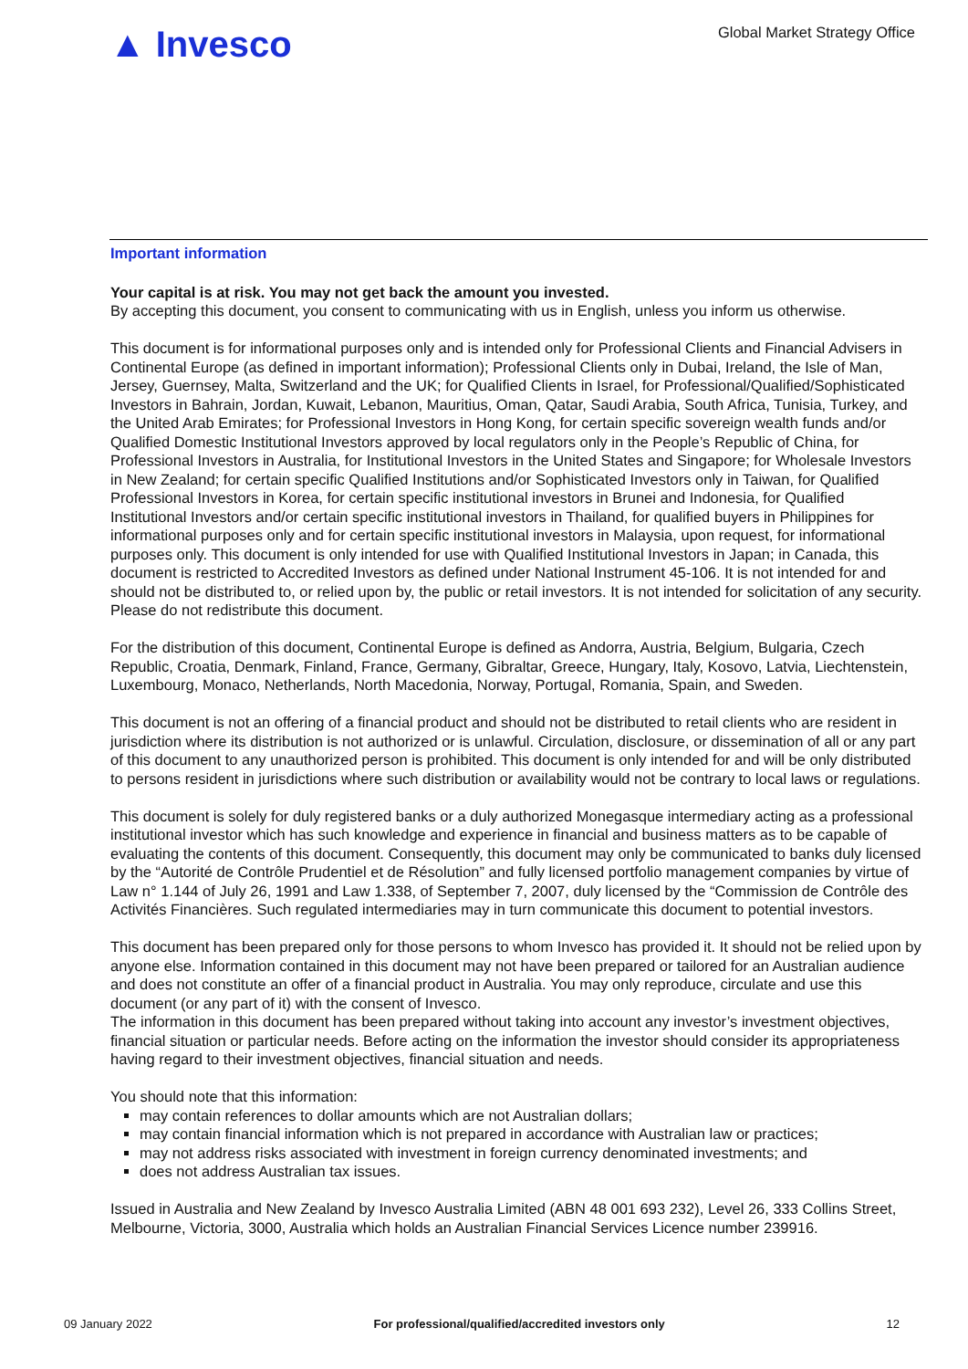▲ Invesco
Global Market Strategy Office
Important information
Your capital is at risk. You may not get back the amount you invested.
By accepting this document, you consent to communicating with us in English, unless you inform us otherwise.
This document is for informational purposes only and is intended only for Professional Clients and Financial Advisers in Continental Europe (as defined in important information); Professional Clients only in Dubai, Ireland, the Isle of Man, Jersey, Guernsey, Malta, Switzerland and the UK; for Qualified Clients in Israel, for Professional/Qualified/Sophisticated Investors in Bahrain, Jordan, Kuwait, Lebanon, Mauritius, Oman, Qatar, Saudi Arabia, South Africa, Tunisia, Turkey, and the United Arab Emirates; for Professional Investors in Hong Kong, for certain specific sovereign wealth funds and/or Qualified Domestic Institutional Investors approved by local regulators only in the People’s Republic of China, for Professional Investors in Australia, for Institutional Investors in the United States and Singapore; for Wholesale Investors in New Zealand; for certain specific Qualified Institutions and/or Sophisticated Investors only in Taiwan, for Qualified Professional Investors in Korea, for certain specific institutional investors in Brunei and Indonesia, for Qualified Institutional Investors and/or certain specific institutional investors in Thailand, for qualified buyers in Philippines for informational purposes only and for certain specific institutional investors in Malaysia, upon request, for informational purposes only. This document is only intended for use with Qualified Institutional Investors in Japan; in Canada, this document is restricted to Accredited Investors as defined under National Instrument 45-106. It is not intended for and should not be distributed to, or relied upon by, the public or retail investors. It is not intended for solicitation of any security. Please do not redistribute this document.
For the distribution of this document, Continental Europe is defined as Andorra, Austria, Belgium, Bulgaria, Czech Republic, Croatia, Denmark, Finland, France, Germany, Gibraltar, Greece, Hungary, Italy, Kosovo, Latvia, Liechtenstein, Luxembourg, Monaco, Netherlands, North Macedonia, Norway, Portugal, Romania, Spain, and Sweden.
This document is not an offering of a financial product and should not be distributed to retail clients who are resident in jurisdiction where its distribution is not authorized or is unlawful. Circulation, disclosure, or dissemination of all or any part of this document to any unauthorized person is prohibited. This document is only intended for and will be only distributed to persons resident in jurisdictions where such distribution or availability would not be contrary to local laws or regulations.
This document is solely for duly registered banks or a duly authorized Monegasque intermediary acting as a professional institutional investor which has such knowledge and experience in financial and business matters as to be capable of evaluating the contents of this document. Consequently, this document may only be communicated to banks duly licensed by the “Autorité de Contrôle Prudentiel et de Résolution” and fully licensed portfolio management companies by virtue of Law n° 1.144 of July 26, 1991 and Law 1.338, of September 7, 2007, duly licensed by the “Commission de Contrôle des Activités Financières. Such regulated intermediaries may in turn communicate this document to potential investors.
This document has been prepared only for those persons to whom Invesco has provided it. It should not be relied upon by anyone else. Information contained in this document may not have been prepared or tailored for an Australian audience and does not constitute an offer of a financial product in Australia. You may only reproduce, circulate and use this document (or any part of it) with the consent of Invesco.
The information in this document has been prepared without taking into account any investor’s investment objectives, financial situation or particular needs. Before acting on the information the investor should consider its appropriateness having regard to their investment objectives, financial situation and needs.
You should note that this information:
may contain references to dollar amounts which are not Australian dollars;
may contain financial information which is not prepared in accordance with Australian law or practices;
may not address risks associated with investment in foreign currency denominated investments; and
does not address Australian tax issues.
Issued in Australia and New Zealand by Invesco Australia Limited (ABN 48 001 693 232), Level 26, 333 Collins Street, Melbourne, Victoria, 3000, Australia which holds an Australian Financial Services Licence number 239916.
09 January 2022 For professional/qualified/accredited investors only 12